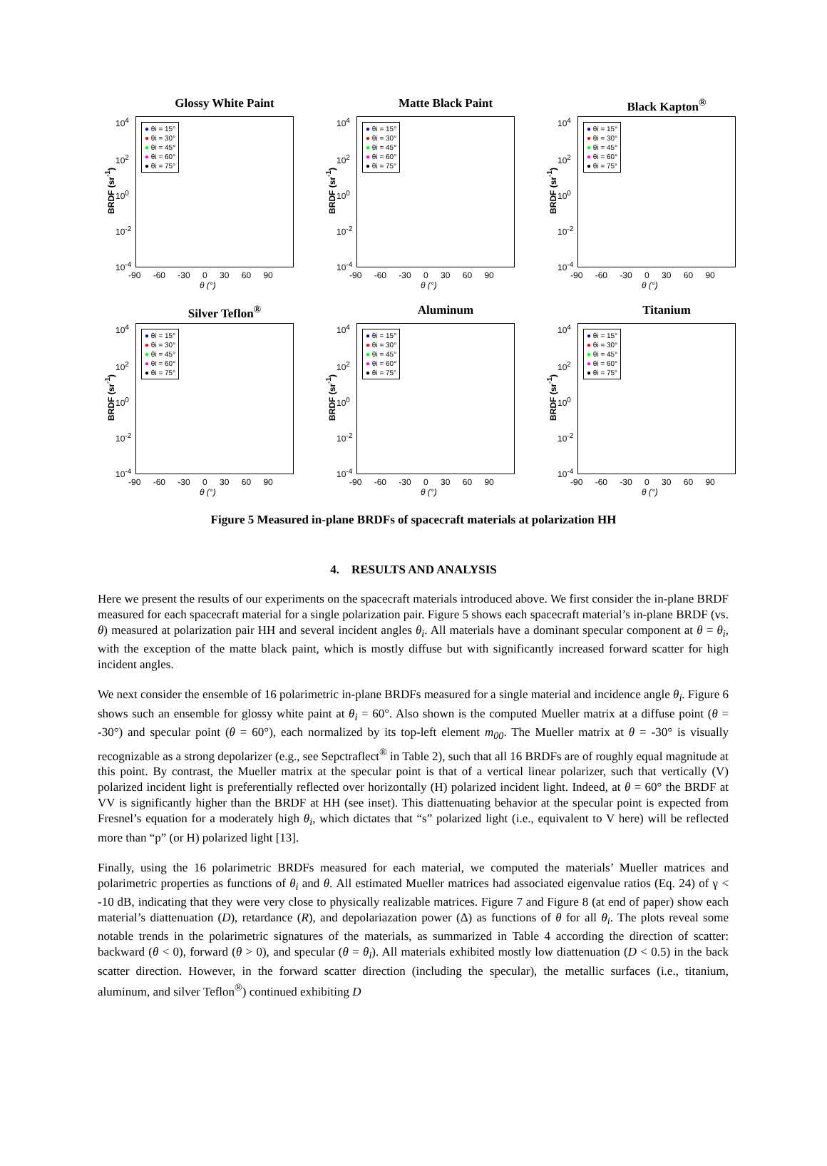Glossy White Paint
BRDF (sr<sup>-1</sup>)
10<sup>4</sup>
10<sup>2</sup>
10<sup>0</sup>
10<sup>-2</sup>
10<sup>-4</sup>
● θi = 15°
● θi = 30°
● θi = 45°
● θi = 60°
● θi = 75°
-90 -60 -30 0 30 60 90
θ (°)
Matte Black Paint
BRDF (sr<sup>-1</sup>)
10<sup>4</sup>
10<sup>2</sup>
10<sup>0</sup>
10<sup>-2</sup>
10<sup>-4</sup>
● θi = 15°
● θi = 30°
● θi = 45°
● θi = 60°
● θi = 75°
-90 -60 -30 0 30 60 90
θ (°)
Black Kapton<sup>®</sup>
BRDF (sr<sup>-1</sup>)
10<sup>4</sup>
10<sup>2</sup>
10<sup>0</sup>
10<sup>-2</sup>
10<sup>-4</sup>
● θi = 15°
● θi = 30°
● θi = 45°
● θi = 60°
● θi = 75°
-90 -60 -30 0 30 60 90
θ (°)
Silver Teflon<sup>®</sup>
BRDF (sr<sup>-1</sup>)
10<sup>4</sup>
10<sup>2</sup>
10<sup>0</sup>
10<sup>-2</sup>
10<sup>-4</sup>
● θi = 15°
● θi = 30°
● θi = 45°
● θi = 60°
● θi = 75°
-90 -60 -30 0 30 60 90
θ (°)
Aluminum
BRDF (sr<sup>-1</sup>)
10<sup>4</sup>
10<sup>2</sup>
10<sup>0</sup>
10<sup>-2</sup>
10<sup>-4</sup>
● θi = 15°
● θi = 30°
● θi = 45°
● θi = 60°
● θi = 75°
-90 -60 -30 0 30 60 90
θ (°)
Titanium
BRDF (sr<sup>-1</sup>)
10<sup>4</sup>
10<sup>2</sup>
10<sup>0</sup>
10<sup>-2</sup>
10<sup>-4</sup>
● θi = 15°
● θi = 30°
● θi = 45°
● θi = 60°
● θi = 75°
-90 -60 -30 0 30 60 90
θ (°)
Figure 5 Measured in-plane BRDFs of spacecraft materials at polarization HH
4. RESULTS AND ANALYSIS
Here we present the results of our experiments on the spacecraft materials introduced above. We first consider the in-plane BRDF measured for each spacecraft material for a single polarization pair. Figure 5 shows each spacecraft material’s in-plane BRDF (vs. θ) measured at polarization pair HH and several incident angles θ<sub>i</sub>. All materials have a dominant specular component at θ = θ<sub>i</sub>, with the exception of the matte black paint, which is mostly diffuse but with significantly increased forward scatter for high incident angles.
We next consider the ensemble of 16 polarimetric in-plane BRDFs measured for a single material and incidence angle θ<sub>i</sub>. Figure 6 shows such an ensemble for glossy white paint at θ<sub>i</sub> = 60°. Also shown is the computed Mueller matrix at a diffuse point (θ = -30°) and specular point (θ = 60°), each normalized by its top-left element m<sub>00</sub>. The Mueller matrix at θ = -30° is visually recognizable as a strong depolarizer (e.g., see Sepctraflect<sup>®</sup> in Table 2), such that all 16 BRDFs are of roughly equal magnitude at this point. By contrast, the Mueller matrix at the specular point is that of a vertical linear polarizer, such that vertically (V) polarized incident light is preferentially reflected over horizontally (H) polarized incident light. Indeed, at θ = 60° the BRDF at VV is significantly higher than the BRDF at HH (see inset). This diattenuating behavior at the specular point is expected from Fresnel’s equation for a moderately high θ<sub>i</sub>, which dictates that “s” polarized light (i.e., equivalent to V here) will be reflected more than “p” (or H) polarized light [13].
Finally, using the 16 polarimetric BRDFs measured for each material, we computed the materials’ Mueller matrices and polarimetric properties as functions of θ<sub>i</sub> and θ. All estimated Mueller matrices had associated eigenvalue ratios (Eq. 24) of γ < -10 dB, indicating that they were very close to physically realizable matrices. Figure 7 and Figure 8 (at end of paper) show each material’s diattenuation (D), retardance (R), and depolariazation power (Δ) as functions of θ for all θ<sub>i</sub>. The plots reveal some notable trends in the polarimetric signatures of the materials, as summarized in Table 4 according the direction of scatter: backward (θ < 0), forward (θ > 0), and specular (θ = θ<sub>i</sub>). All materials exhibited mostly low diattenuation (D < 0.5) in the back scatter direction. However, in the forward scatter direction (including the specular), the metallic surfaces (i.e., titanium, aluminum, and silver Teflon<sup>®</sup>) continued exhibiting D